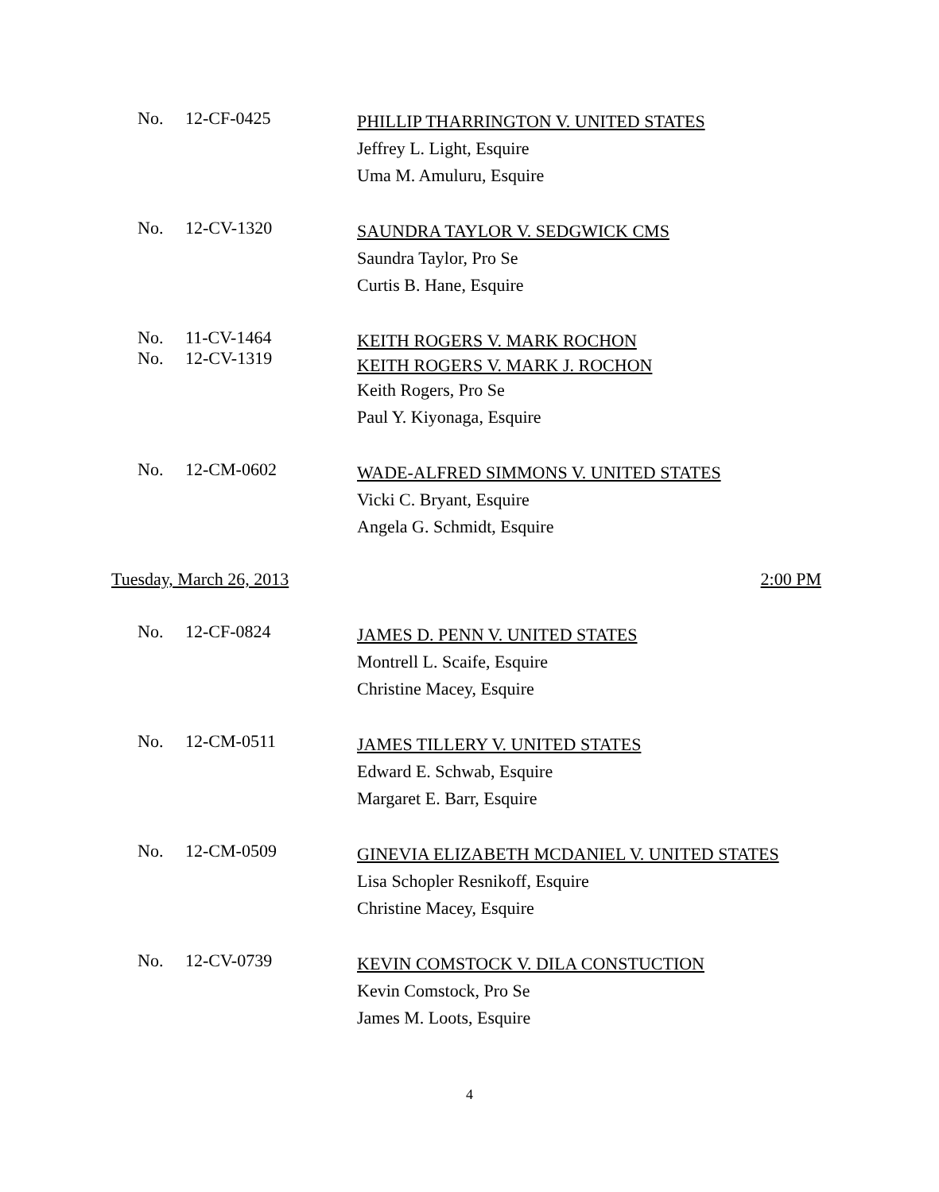No. 12-CF-0425
PHILLIP THARRINGTON V. UNITED STATES
Jeffrey L. Light, Esquire
Uma M. Amuluru, Esquire
No. 12-CV-1320
SAUNDRA TAYLOR V. SEDGWICK CMS
Saundra Taylor, Pro Se
Curtis B. Hane, Esquire
No.
No.
11-CV-1464
12-CV-1319
KEITH ROGERS V. MARK ROCHON
KEITH ROGERS V. MARK J. ROCHON
Keith Rogers, Pro Se
Paul Y. Kiyonaga, Esquire
No. 12-CM-0602
WADE-ALFRED SIMMONS V. UNITED STATES
Vicki C. Bryant, Esquire
Angela G. Schmidt, Esquire
Tuesday, March 26, 2013 2:00 PM
No. 12-CF-0824
JAMES D. PENN V. UNITED STATES
Montrell L. Scaife, Esquire
Christine Macey, Esquire
No. 12-CM-0511
JAMES TILLERY V. UNITED STATES
Edward E. Schwab, Esquire
Margaret E. Barr, Esquire
No. 12-CM-0509
GINEVIA ELIZABETH MCDANIEL V. UNITED STATES
Lisa Schopler Resnikoff, Esquire
Christine Macey, Esquire
No. 12-CV-0739
KEVIN COMSTOCK V. DILA CONSTUCTION
Kevin Comstock, Pro Se
James M. Loots, Esquire
4